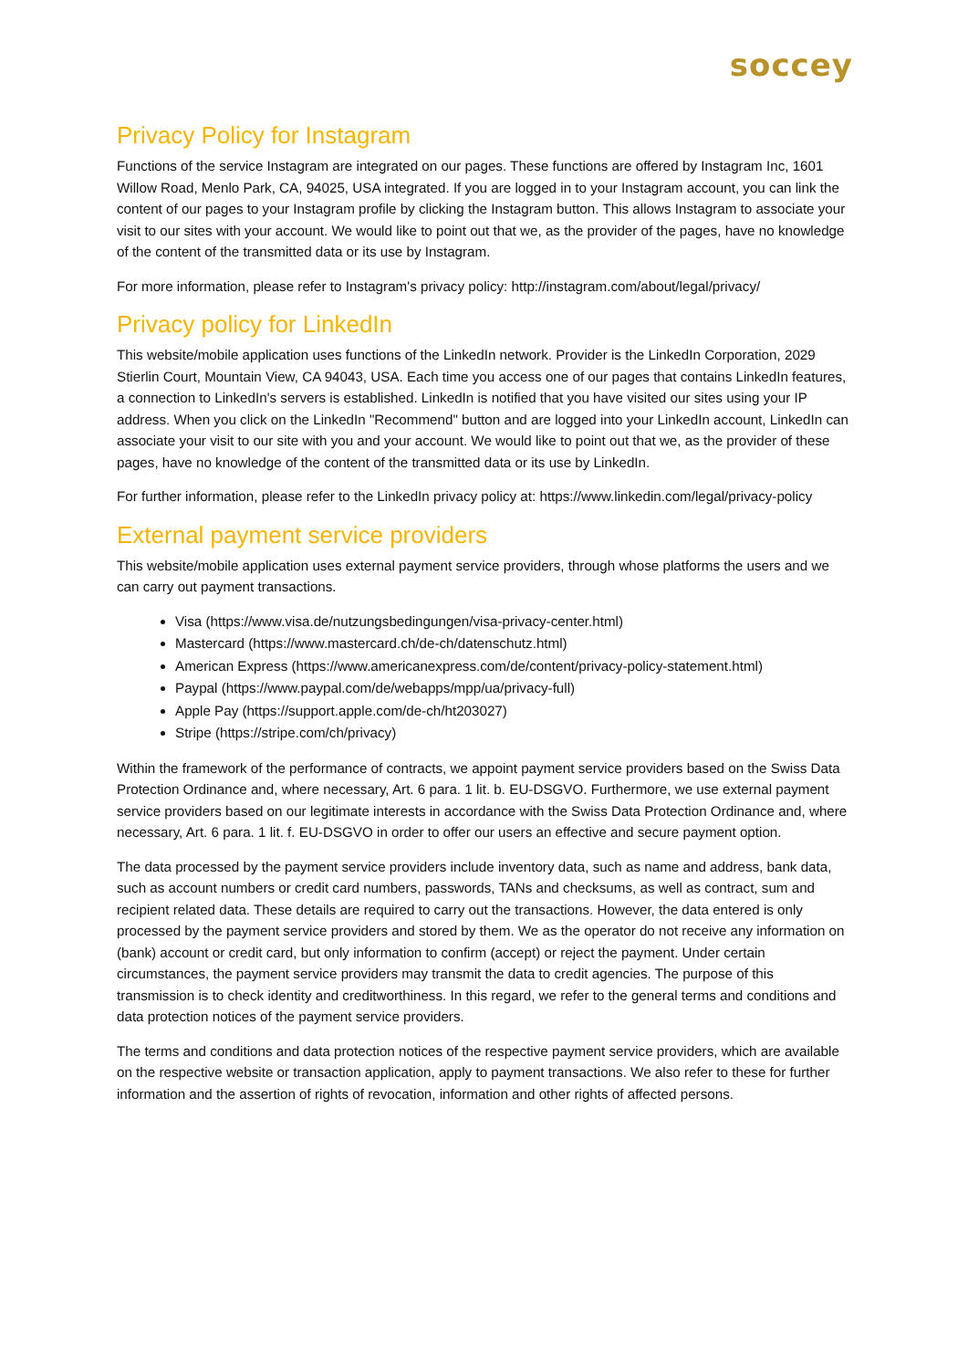soccey
Privacy Policy for Instagram
Functions of the service Instagram are integrated on our pages. These functions are offered by Instagram Inc, 1601 Willow Road, Menlo Park, CA, 94025, USA integrated. If you are logged in to your Instagram account, you can link the content of our pages to your Instagram profile by clicking the Instagram button. This allows Instagram to associate your visit to our sites with your account. We would like to point out that we, as the provider of the pages, have no knowledge of the content of the transmitted data or its use by Instagram.
For more information, please refer to Instagram's privacy policy: http://instagram.com/about/legal/privacy/
Privacy policy for LinkedIn
This website/mobile application uses functions of the LinkedIn network. Provider is the LinkedIn Corporation, 2029 Stierlin Court, Mountain View, CA 94043, USA. Each time you access one of our pages that contains LinkedIn features, a connection to LinkedIn's servers is established. LinkedIn is notified that you have visited our sites using your IP address. When you click on the LinkedIn "Recommend" button and are logged into your LinkedIn account, LinkedIn can associate your visit to our site with you and your account. We would like to point out that we, as the provider of these pages, have no knowledge of the content of the transmitted data or its use by LinkedIn.
For further information, please refer to the LinkedIn privacy policy at: https://www.linkedin.com/legal/privacy-policy
External payment service providers
This website/mobile application uses external payment service providers, through whose platforms the users and we can carry out payment transactions.
Visa (https://www.visa.de/nutzungsbedingungen/visa-privacy-center.html)
Mastercard (https://www.mastercard.ch/de-ch/datenschutz.html)
American Express (https://www.americanexpress.com/de/content/privacy-policy-statement.html)
Paypal (https://www.paypal.com/de/webapps/mpp/ua/privacy-full)
Apple Pay (https://support.apple.com/de-ch/ht203027)
Stripe (https://stripe.com/ch/privacy)
Within the framework of the performance of contracts, we appoint payment service providers based on the Swiss Data Protection Ordinance and, where necessary, Art. 6 para. 1 lit. b. EU-DSGVO. Furthermore, we use external payment service providers based on our legitimate interests in accordance with the Swiss Data Protection Ordinance and, where necessary, Art. 6 para. 1 lit. f. EU-DSGVO in order to offer our users an effective and secure payment option.
The data processed by the payment service providers include inventory data, such as name and address, bank data, such as account numbers or credit card numbers, passwords, TANs and checksums, as well as contract, sum and recipient related data. These details are required to carry out the transactions. However, the data entered is only processed by the payment service providers and stored by them. We as the operator do not receive any information on (bank) account or credit card, but only information to confirm (accept) or reject the payment. Under certain circumstances, the payment service providers may transmit the data to credit agencies. The purpose of this transmission is to check identity and creditworthiness. In this regard, we refer to the general terms and conditions and data protection notices of the payment service providers.
The terms and conditions and data protection notices of the respective payment service providers, which are available on the respective website or transaction application, apply to payment transactions. We also refer to these for further information and the assertion of rights of revocation, information and other rights of affected persons.